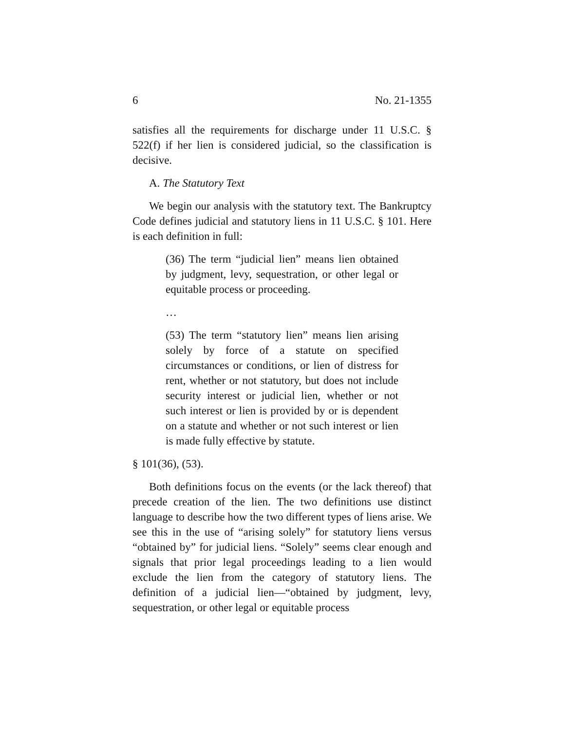6 No. 21-1355
satisfies all the requirements for discharge under 11 U.S.C. § 522(f) if her lien is considered judicial, so the classification is decisive.
A. The Statutory Text
We begin our analysis with the statutory text. The Bankruptcy Code defines judicial and statutory liens in 11 U.S.C. § 101. Here is each definition in full:
(36) The term “judicial lien” means lien obtained by judgment, levy, sequestration, or other legal or equitable process or proceeding.
…
(53) The term “statutory lien” means lien arising solely by force of a statute on specified circumstances or conditions, or lien of distress for rent, whether or not statutory, but does not include security interest or judicial lien, whether or not such interest or lien is provided by or is dependent on a statute and whether or not such interest or lien is made fully effective by statute.
§ 101(36), (53).
Both definitions focus on the events (or the lack thereof) that precede creation of the lien. The two definitions use distinct language to describe how the two different types of liens arise. We see this in the use of “arising solely” for statutory liens versus “obtained by” for judicial liens. “Solely” seems clear enough and signals that prior legal proceedings leading to a lien would exclude the lien from the category of statutory liens. The definition of a judicial lien—“obtained by judgment, levy, sequestration, or other legal or equitable process